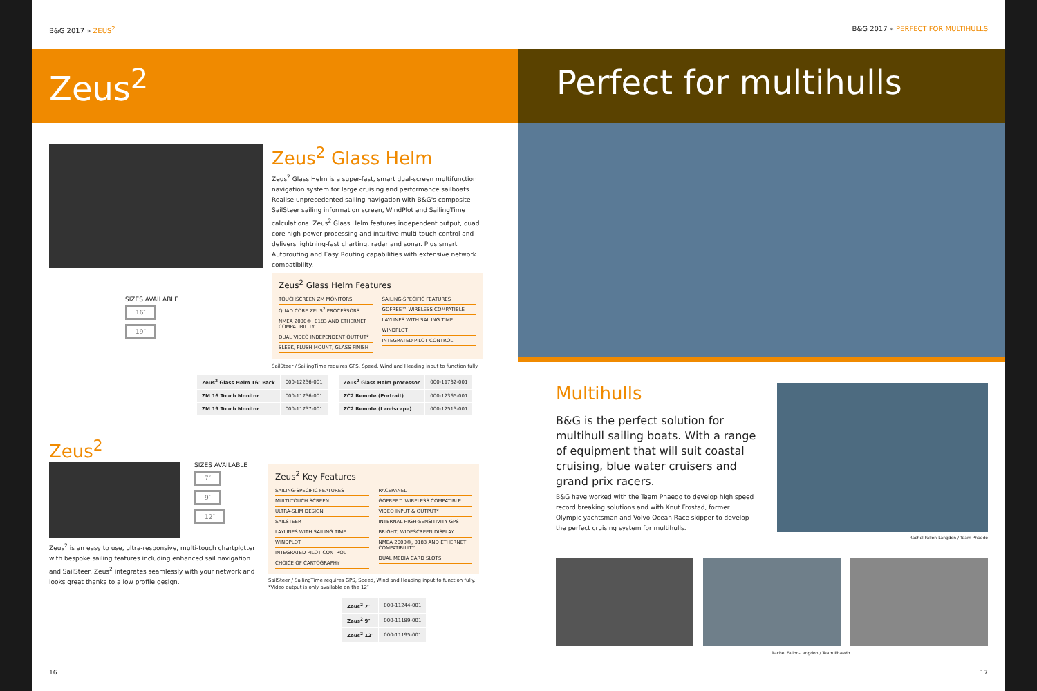B&G 2017 » ZEUS<sup>2</sup>
Zeus<sup>2</sup>
SIZES AVAILABLE
16″
19″
Zeus<sup>2</sup> Glass Helm
Zeus<sup>2</sup> Glass Helm is a super-fast, smart dual-screen multifunction navigation system for large cruising and performance sailboats. Realise unprecedented sailing navigation with B&G's composite SailSteer sailing information screen, WindPlot and SailingTime calculations. Zeus<sup>2</sup> Glass Helm features independent output, quad core high-power processing and intuitive multi-touch control and delivers lightning-fast charting, radar and sonar. Plus smart Autorouting and Easy Routing capabilities with extensive network compatibility.
Zeus<sup>2</sup> Glass Helm Features
TOUCHSCREEN ZM MONITORS
QUAD CORE ZEUS<sup>2</sup> PROCESSORS
NMEA 2000®, 0183 AND ETHERNET COMPATIBILITY
DUAL VIDEO INDEPENDENT OUTPUT*
SLEEK, FLUSH MOUNT, GLASS FINISH
SAILING-SPECIFIC FEATURES
GOFREE™ WIRELESS COMPATIBLE
LAYLINES WITH SAILING TIME
WINDPLOT
INTEGRATED PILOT CONTROL
SailSteer / SailingTime requires GPS, Speed, Wind and Heading input to function fully.
| Zeus<sup>2</sup> Glass Helm 16″ Pack | 000-12236-001 |
| ZM 16 Touch Monitor | 000-11736-001 |
| ZM 19 Touch Monitor | 000-11737-001 |
| Zeus<sup>2</sup> Glass Helm processor | 000-11732-001 |
| ZC2 Remote (Portrait) | 000-12365-001 |
| ZC2 Remote (Landscape) | 000-12513-001 |
Zeus<sup>2</sup>
SIZES AVAILABLE
7″
9″
12″
Zeus<sup>2</sup> is an easy to use, ultra-responsive, multi-touch chartplotter with bespoke sailing features including enhanced sail navigation and SailSteer. Zeus<sup>2</sup> integrates seamlessly with your network and looks great thanks to a low profile design.
Zeus<sup>2</sup> Key Features
SAILING-SPECIFIC FEATURES
MULTI-TOUCH SCREEN
ULTRA-SLIM DESIGN
SAILSTEER
LAYLINES WITH SAILING TIME
WINDPLOT
INTEGRATED PILOT CONTROL
CHOICE OF CARTOGRAPHY
RACEPANEL
GOFREE™ WIRELESS COMPATIBLE
VIDEO INPUT & OUTPUT*
INTERNAL HIGH-SENSITIVITY GPS
BRIGHT, WIDESCREEN DISPLAY
NMEA 2000®, 0183 AND ETHERNET COMPATIBILITY
DUAL MEDIA CARD SLOTS
SailSteer / SailingTime requires GPS, Speed, Wind and Heading input to function fully.
*Video output is only available on the 12″
| Zeus<sup>2</sup> 7″ | 000-11244-001 |
| Zeus<sup>2</sup> 9″ | 000-11189-001 |
| Zeus<sup>2</sup> 12″ | 000-11195-001 |
16
B&G 2017 » PERFECT FOR MULTIHULLS
Perfect for multihulls
Multihulls
B&G is the perfect solution for multihull sailing boats. With a range of equipment that will suit coastal cruising, blue water cruisers and grand prix racers.
B&G have worked with the Team Phaedo to develop high speed record breaking solutions and with Knut Frostad, former Olympic yachtsman and Volvo Ocean Race skipper to develop the perfect cruising system for multihulls.
Rachel Fallon-Langdon / Team Phaedo
Rachel Fallon-Langdon / Team Phaedo
17